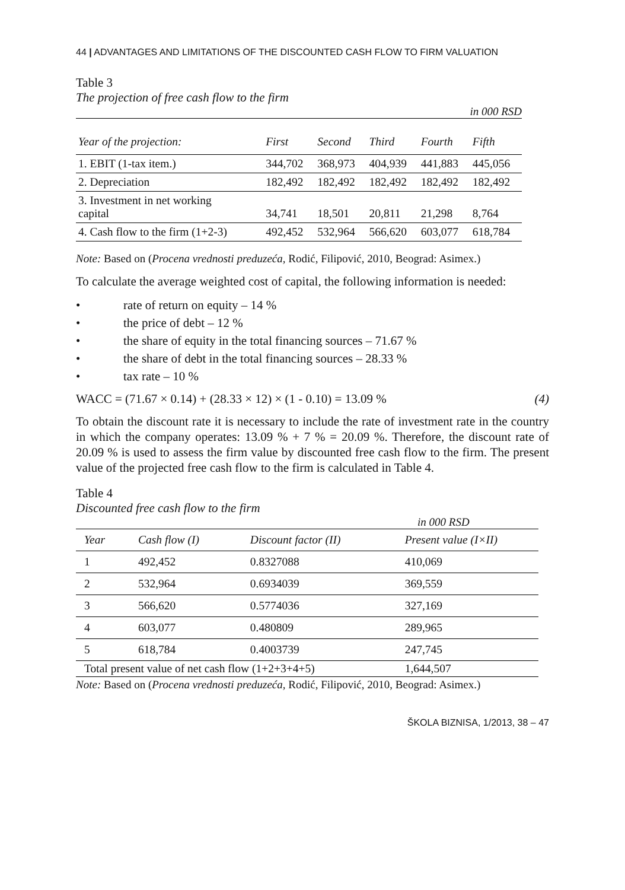44 | ADVANTAGES AND LIMITATIONS OF THE DISCOUNTED CASH FLOW TO FIRM VALUATION
Table 3
The projection of free cash flow to the firm
in 000 RSD
| Year of the projection: | First | Second | Third | Fourth | Fifth |
| --- | --- | --- | --- | --- | --- |
| 1. EBIT (1-tax item.) | 344,702 | 368,973 | 404,939 | 441,883 | 445,056 |
| 2. Depreciation | 182,492 | 182,492 | 182,492 | 182,492 | 182,492 |
| 3. Investment in net working capital | 34,741 | 18,501 | 20,811 | 21,298 | 8,764 |
| 4. Cash flow to the firm (1+2-3) | 492,452 | 532,964 | 566,620 | 603,077 | 618,784 |
Note: Based on (Procena vrednosti preduzeća, Rodić, Filipović, 2010, Beograd: Asimex.)
To calculate the average weighted cost of capital, the following information is needed:
• rate of return on equity – 14 %
• the price of debt – 12 %
• the share of equity in the total financing sources – 71.67 %
• the share of debt in the total financing sources – 28.33 %
• tax rate – 10 %
WACC = (71.67 × 0.14) + (28.33 × 12) × (1 - 0.10) = 13.09 % (4)
To obtain the discount rate it is necessary to include the rate of investment rate in the country in which the company operates: 13.09 % + 7 % = 20.09 %. Therefore, the discount rate of 20.09 % is used to assess the firm value by discounted free cash flow to the firm. The present value of the projected free cash flow to the firm is calculated in Table 4.
Table 4
Discounted free cash flow to the firm
in 000 RSD
| Year | Cash flow (I) | Discount factor (II) | Present value (I×II) |
| --- | --- | --- | --- |
| 1 | 492,452 | 0.8327088 | 410,069 |
| 2 | 532,964 | 0.6934039 | 369,559 |
| 3 | 566,620 | 0.5774036 | 327,169 |
| 4 | 603,077 | 0.480809 | 289,965 |
| 5 | 618,784 | 0.4003739 | 247,745 |
| Total present value of net cash flow (1+2+3+4+5) | | | 1,644,507 |
Note: Based on (Procena vrednosti preduzeća, Rodić, Filipović, 2010, Beograd: Asimex.)
ŠKOLA BIZNISA, 1/2013, 38 – 47